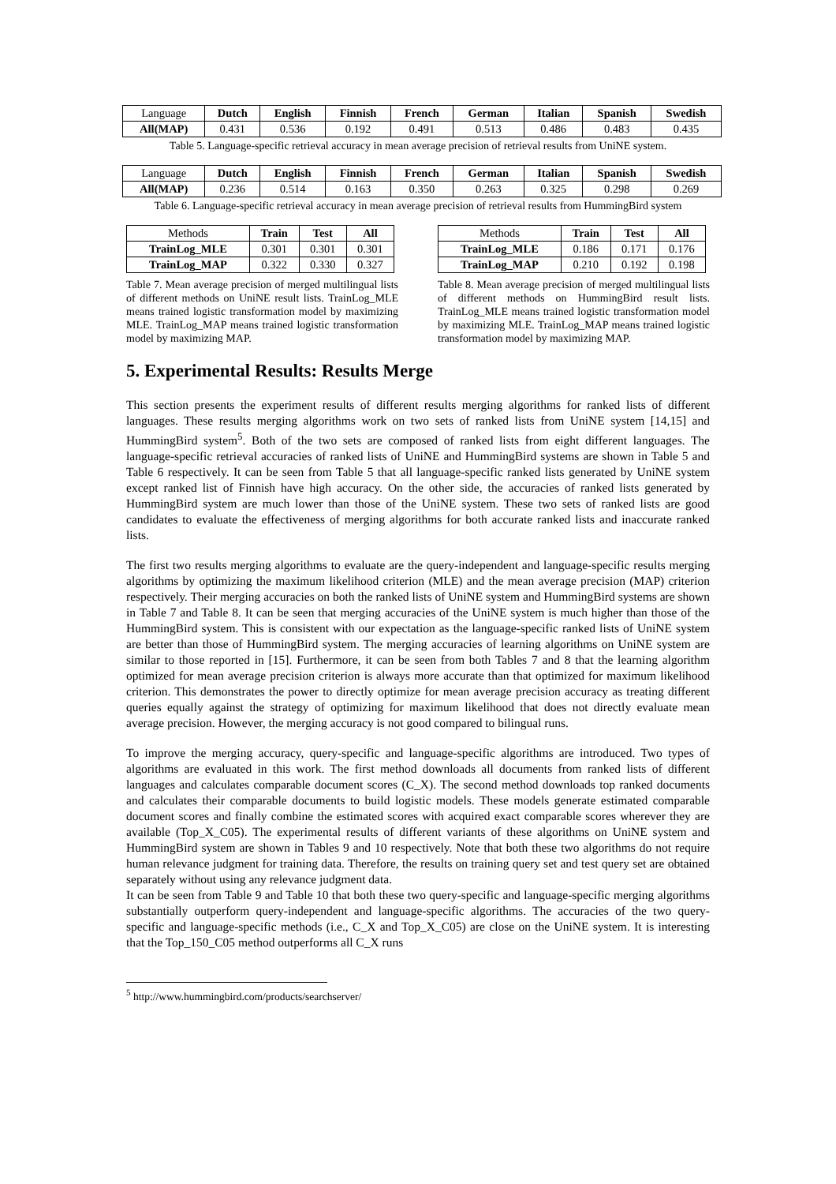| Language | Dutch | English | Finnish | French | German | Italian | Spanish | Swedish |
| All(MAP) | 0.431 | 0.536 | 0.192 | 0.491 | 0.513 | 0.486 | 0.483 | 0.435 |
Table 5. Language-specific retrieval accuracy in mean average precision of retrieval results from UniNE system.
| Language | Dutch | English | Finnish | French | German | Italian | Spanish | Swedish |
| All(MAP) | 0.236 | 0.514 | 0.163 | 0.350 | 0.263 | 0.325 | 0.298 | 0.269 |
Table 6. Language-specific retrieval accuracy in mean average precision of retrieval results from HummingBird system
| Methods | Train | Test | All |
| TrainLog_MLE | 0.301 | 0.301 | 0.301 |
| TrainLog_MAP | 0.322 | 0.330 | 0.327 |
Table 7. Mean average precision of merged multilingual lists of different methods on UniNE result lists. TrainLog_MLE means trained logistic transformation model by maximizing MLE. TrainLog_MAP means trained logistic transformation model by maximizing MAP.
| Methods | Train | Test | All |
| TrainLog_MLE | 0.186 | 0.171 | 0.176 |
| TrainLog_MAP | 0.210 | 0.192 | 0.198 |
Table 8. Mean average precision of merged multilingual lists of different methods on HummingBird result lists. TrainLog_MLE means trained logistic transformation model by maximizing MLE. TrainLog_MAP means trained logistic transformation model by maximizing MAP.
5. Experimental Results: Results Merge
This section presents the experiment results of different results merging algorithms for ranked lists of different languages. These results merging algorithms work on two sets of ranked lists from UniNE system [14,15] and HummingBird system<sup>5</sup>. Both of the two sets are composed of ranked lists from eight different languages. The language-specific retrieval accuracies of ranked lists of UniNE and HummingBird systems are shown in Table 5 and Table 6 respectively. It can be seen from Table 5 that all language-specific ranked lists generated by UniNE system except ranked list of Finnish have high accuracy. On the other side, the accuracies of ranked lists generated by HummingBird system are much lower than those of the UniNE system. These two sets of ranked lists are good candidates to evaluate the effectiveness of merging algorithms for both accurate ranked lists and inaccurate ranked lists.
The first two results merging algorithms to evaluate are the query-independent and language-specific results merging algorithms by optimizing the maximum likelihood criterion (MLE) and the mean average precision (MAP) criterion respectively. Their merging accuracies on both the ranked lists of UniNE system and HummingBird systems are shown in Table 7 and Table 8. It can be seen that merging accuracies of the UniNE system is much higher than those of the HummingBird system. This is consistent with our expectation as the language-specific ranked lists of UniNE system are better than those of HummingBird system. The merging accuracies of learning algorithms on UniNE system are similar to those reported in [15]. Furthermore, it can be seen from both Tables 7 and 8 that the learning algorithm optimized for mean average precision criterion is always more accurate than that optimized for maximum likelihood criterion. This demonstrates the power to directly optimize for mean average precision accuracy as treating different queries equally against the strategy of optimizing for maximum likelihood that does not directly evaluate mean average precision. However, the merging accuracy is not good compared to bilingual runs.
To improve the merging accuracy, query-specific and language-specific algorithms are introduced. Two types of algorithms are evaluated in this work. The first method downloads all documents from ranked lists of different languages and calculates comparable document scores (C_X). The second method downloads top ranked documents and calculates their comparable documents to build logistic models. These models generate estimated comparable document scores and finally combine the estimated scores with acquired exact comparable scores wherever they are available (Top_X_C05). The experimental results of different variants of these algorithms on UniNE system and HummingBird system are shown in Tables 9 and 10 respectively. Note that both these two algorithms do not require human relevance judgment for training data. Therefore, the results on training query set and test query set are obtained separately without using any relevance judgment data.
It can be seen from Table 9 and Table 10 that both these two query-specific and language-specific merging algorithms substantially outperform query-independent and language-specific algorithms. The accuracies of the two query-specific and language-specific methods (i.e., C_X and Top_X_C05) are close on the UniNE system. It is interesting that the Top_150_C05 method outperforms all C_X runs
<sup>5</sup> http://www.hummingbird.com/products/searchserver/